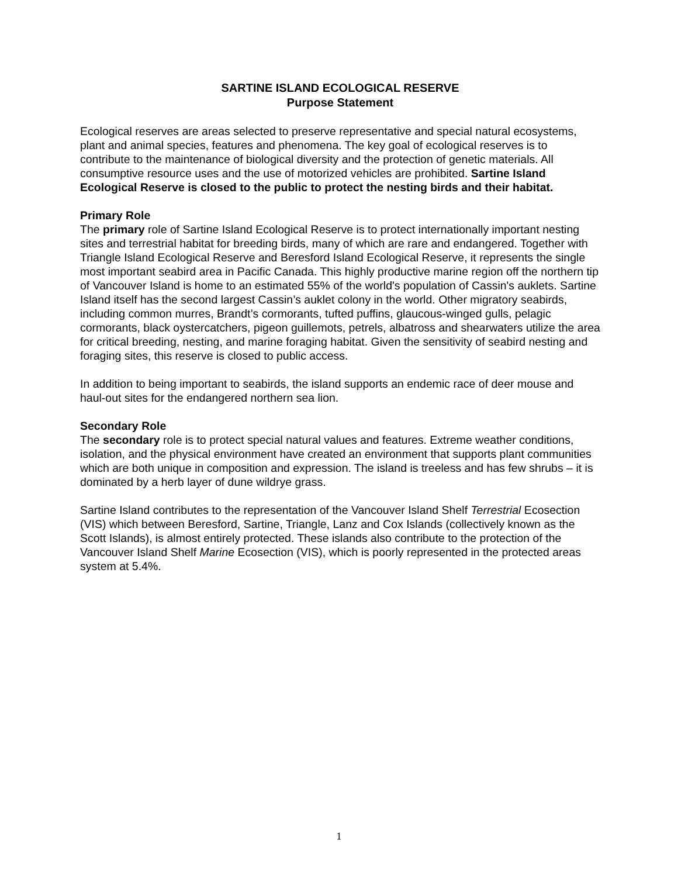SARTINE ISLAND ECOLOGICAL RESERVE
Purpose Statement
Ecological reserves are areas selected to preserve representative and special natural ecosystems, plant and animal species, features and phenomena. The key goal of ecological reserves is to contribute to the maintenance of biological diversity and the protection of genetic materials. All consumptive resource uses and the use of motorized vehicles are prohibited. Sartine Island Ecological Reserve is closed to the public to protect the nesting birds and their habitat.
Primary Role
The primary role of Sartine Island Ecological Reserve is to protect internationally important nesting sites and terrestrial habitat for breeding birds, many of which are rare and endangered. Together with Triangle Island Ecological Reserve and Beresford Island Ecological Reserve, it represents the single most important seabird area in Pacific Canada. This highly productive marine region off the northern tip of Vancouver Island is home to an estimated 55% of the world's population of Cassin's auklets. Sartine Island itself has the second largest Cassin’s auklet colony in the world. Other migratory seabirds, including common murres, Brandt’s cormorants, tufted puffins, glaucous-winged gulls, pelagic cormorants, black oystercatchers, pigeon guillemots, petrels, albatross and shearwaters utilize the area for critical breeding, nesting, and marine foraging habitat. Given the sensitivity of seabird nesting and foraging sites, this reserve is closed to public access.
In addition to being important to seabirds, the island supports an endemic race of deer mouse and haul-out sites for the endangered northern sea lion.
Secondary Role
The secondary role is to protect special natural values and features. Extreme weather conditions, isolation, and the physical environment have created an environment that supports plant communities which are both unique in composition and expression. The island is treeless and has few shrubs – it is dominated by a herb layer of dune wildrye grass.
Sartine Island contributes to the representation of the Vancouver Island Shelf Terrestrial Ecosection (VIS) which between Beresford, Sartine, Triangle, Lanz and Cox Islands (collectively known as the Scott Islands), is almost entirely protected. These islands also contribute to the protection of the Vancouver Island Shelf Marine Ecosection (VIS), which is poorly represented in the protected areas system at 5.4%.
1